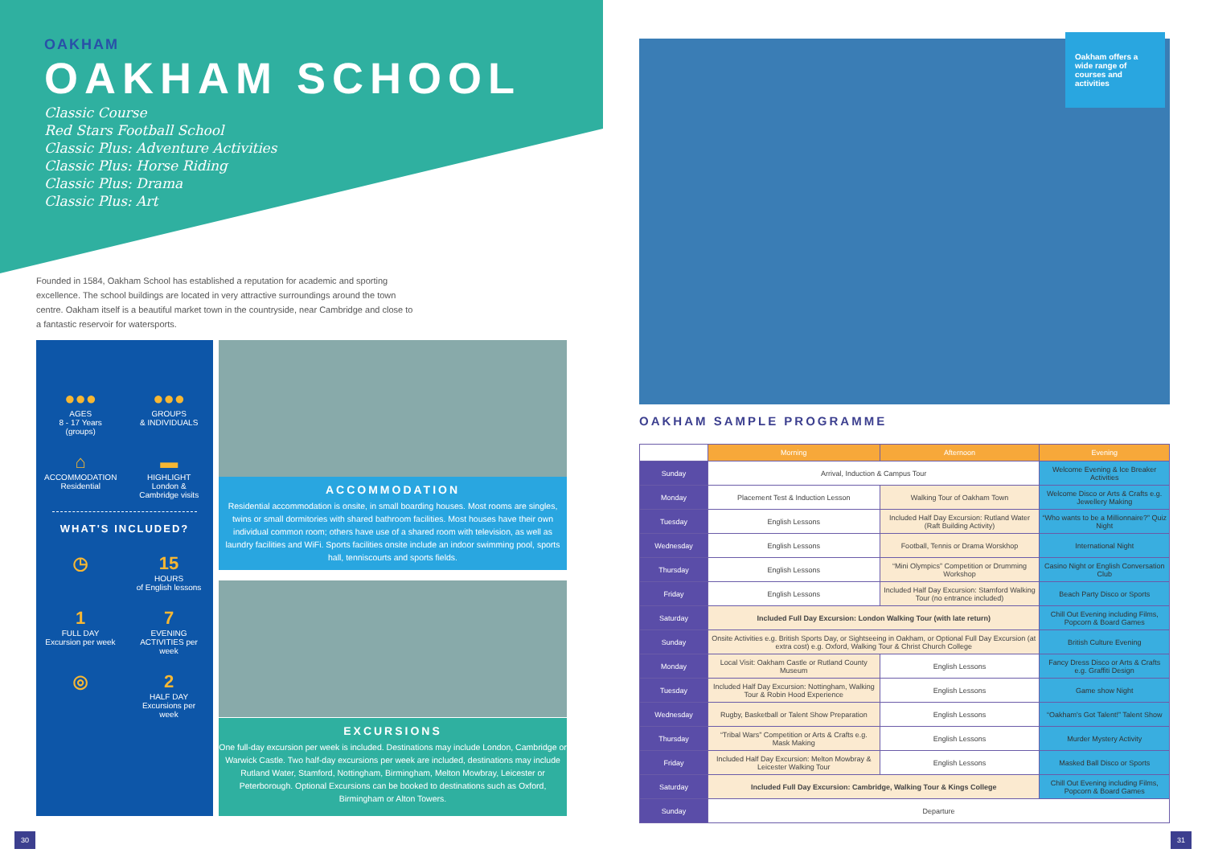OAKHAM
OAKHAM SCHOOL
Classic Course
Red Stars Football School
Classic Plus: Adventure Activities
Classic Plus: Horse Riding
Classic Plus: Drama
Classic Plus: Art
Founded in 1584, Oakham School has established a reputation for academic and sporting excellence. The school buildings are located in very attractive surroundings around the town centre. Oakham itself is a beautiful market town in the countryside, near Cambridge and close to a fantastic reservoir for watersports.
●●●
AGES
8 - 17 Years (groups)
●●●
GROUPS
& INDIVIDUALS
⌂
ACCOMMODATION
Residential
▬
HIGHLIGHT
London & Cambridge visits
WHAT'S INCLUDED?
◷
15
HOURS
of English lessons
1
FULL DAY Excursion per week
7
EVENING ACTIVITIES per week
◎
2
HALF DAY Excursions per week
ACCOMMODATION
Residential accommodation is onsite, in small boarding houses. Most rooms are singles, twins or small dormitories with shared bathroom facilities. Most houses have their own individual common room; others have use of a shared room with television, as well as laundry facilities and WiFi. Sports facilities onsite include an indoor swimming pool, sports hall, tenniscourts and sports fields.
EXCURSIONS
One full-day excursion per week is included. Destinations may include London, Cambridge or Warwick Castle. Two half-day excursions per week are included, destinations may include Rutland Water, Stamford, Nottingham, Birmingham, Melton Mowbray, Leicester or Peterborough. Optional Excursions can be booked to destinations such as Oxford, Birmingham or Alton Towers.
30
Oakham offers a wide range of courses and activities
OAKHAM SAMPLE PROGRAMME
| | Morning | Afternoon | Evening |
| --- | --- | --- | --- |
| Sunday | Arrival, Induction & Campus Tour | | Welcome Evening & Ice Breaker Activities |
| Monday | Placement Test & Induction Lesson | Walking Tour of Oakham Town | Welcome Disco or Arts & Crafts e.g. Jewellery Making |
| Tuesday | English Lessons | Included Half Day Excursion: Rutland Water (Raft Building Activity) | “Who wants to be a Millionnaire?” Quiz Night |
| Wednesday | English Lessons | Football, Tennis or Drama Worskhop | International Night |
| Thursday | English Lessons | “Mini Olympics” Competition or Drumming Workshop | Casino Night or English Conversation Club |
| Friday | English Lessons | Included Half Day Excursion: Stamford Walking Tour (no entrance included) | Beach Party Disco or Sports |
| Saturday | Included Full Day Excursion: London Walking Tour (with late return) | | Chill Out Evening including Films, Popcorn & Board Games |
| Sunday | Onsite Activities e.g. British Sports Day, or Sightseeing in Oakham, or Optional Full Day Excursion (at extra cost) e.g. Oxford, Walking Tour & Christ Church College | | British Culture Evening |
| Monday | Local Visit: Oakham Castle or Rutland County Museum | English Lessons | Fancy Dress Disco or Arts & Crafts e.g. Graffiti Design |
| Tuesday | Included Half Day Excursion: Nottingham, Walking Tour & Robin Hood Experience | English Lessons | Game show Night |
| Wednesday | Rugby, Basketball or Talent Show Preparation | English Lessons | “Oakham's Got Talent!” Talent Show |
| Thursday | “Tribal Wars” Competition or Arts & Crafts e.g. Mask Making | English Lessons | Murder Mystery Activity |
| Friday | Included Half Day Excursion: Melton Mowbray & Leicester Walking Tour | English Lessons | Masked Ball Disco or Sports |
| Saturday | Included Full Day Excursion: Cambridge, Walking Tour & Kings College | | Chill Out Evening including Films, Popcorn & Board Games |
| Sunday | Departure | | |
31